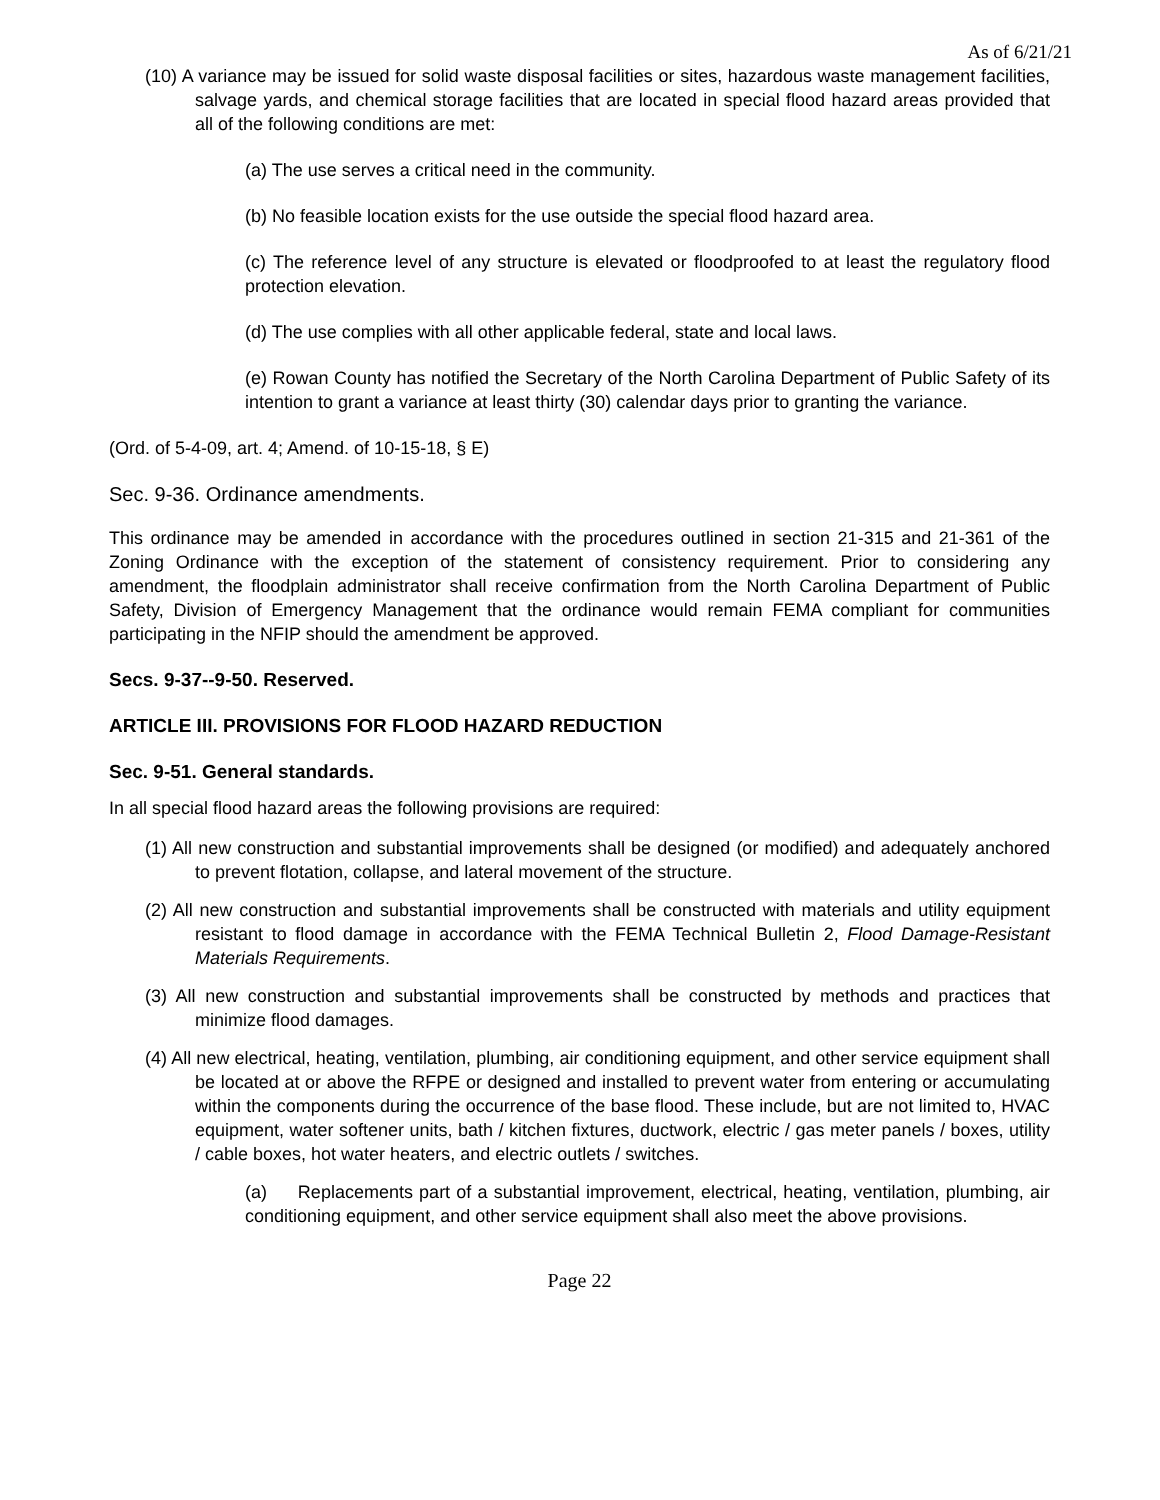As of 6/21/21
(10) A variance may be issued for solid waste disposal facilities or sites, hazardous waste management facilities, salvage yards, and chemical storage facilities that are located in special flood hazard areas provided that all of the following conditions are met:
(a) The use serves a critical need in the community.
(b) No feasible location exists for the use outside the special flood hazard area.
(c) The reference level of any structure is elevated or floodproofed to at least the regulatory flood protection elevation.
(d) The use complies with all other applicable federal, state and local laws.
(e) Rowan County has notified the Secretary of the North Carolina Department of Public Safety of its intention to grant a variance at least thirty (30) calendar days prior to granting the variance.
(Ord. of 5-4-09, art. 4; Amend. of 10-15-18, § E)
Sec. 9-36. Ordinance amendments.
This ordinance may be amended in accordance with the procedures outlined in section 21-315 and 21-361 of the Zoning Ordinance with the exception of the statement of consistency requirement. Prior to considering any amendment, the floodplain administrator shall receive confirmation from the North Carolina Department of Public Safety, Division of Emergency Management that the ordinance would remain FEMA compliant for communities participating in the NFIP should the amendment be approved.
Secs. 9-37--9-50. Reserved.
ARTICLE III. PROVISIONS FOR FLOOD HAZARD REDUCTION
Sec. 9-51. General standards.
In all special flood hazard areas the following provisions are required:
(1) All new construction and substantial improvements shall be designed (or modified) and adequately anchored to prevent flotation, collapse, and lateral movement of the structure.
(2) All new construction and substantial improvements shall be constructed with materials and utility equipment resistant to flood damage in accordance with the FEMA Technical Bulletin 2, Flood Damage-Resistant Materials Requirements.
(3) All new construction and substantial improvements shall be constructed by methods and practices that minimize flood damages.
(4) All new electrical, heating, ventilation, plumbing, air conditioning equipment, and other service equipment shall be located at or above the RFPE or designed and installed to prevent water from entering or accumulating within the components during the occurrence of the base flood. These include, but are not limited to, HVAC equipment, water softener units, bath / kitchen fixtures, ductwork, electric / gas meter panels / boxes, utility / cable boxes, hot water heaters, and electric outlets / switches.
(a) Replacements part of a substantial improvement, electrical, heating, ventilation, plumbing, air conditioning equipment, and other service equipment shall also meet the above provisions.
Page 22